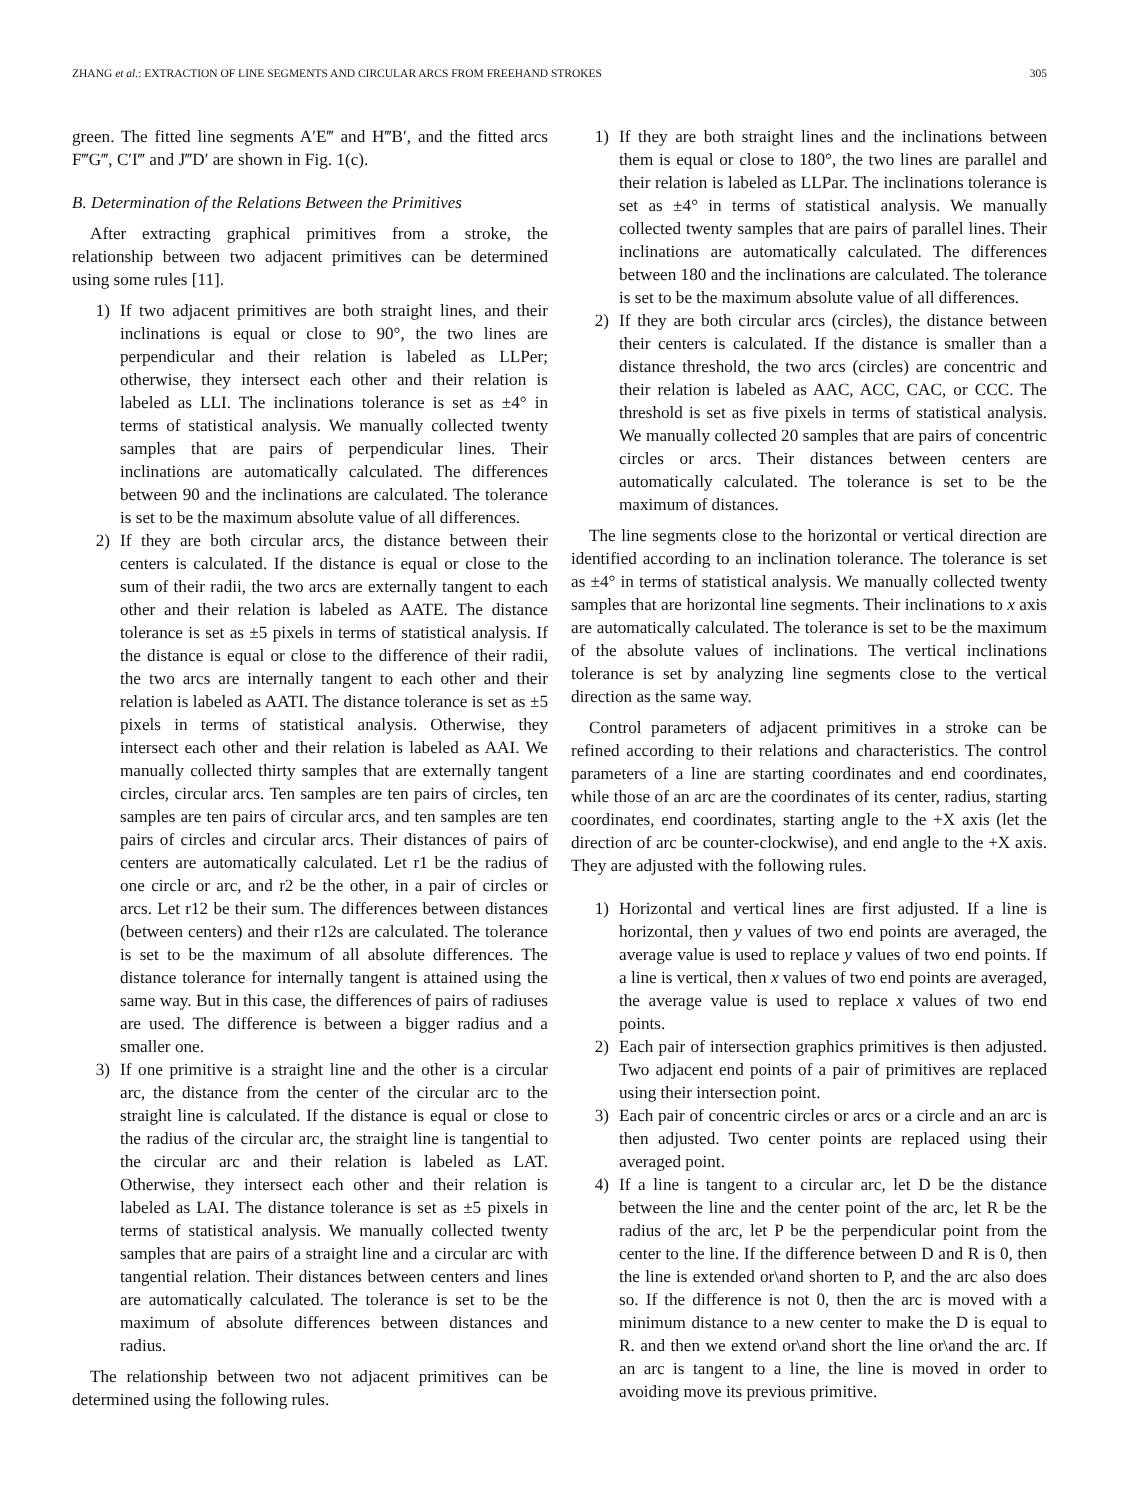ZHANG et al.: EXTRACTION OF LINE SEGMENTS AND CIRCULAR ARCS FROM FREEHAND STROKES 305
green. The fitted line segments A′E‴ and H‴B′, and the fitted arcs F‴G‴, C′I‴ and J‴D′ are shown in Fig. 1(c).
B. Determination of the Relations Between the Primitives
After extracting graphical primitives from a stroke, the relationship between two adjacent primitives can be determined using some rules [11].
1) If two adjacent primitives are both straight lines, and their inclinations is equal or close to 90°, the two lines are perpendicular and their relation is labeled as LLPer; otherwise, they intersect each other and their relation is labeled as LLI. The inclinations tolerance is set as ±4° in terms of statistical analysis. We manually collected twenty samples that are pairs of perpendicular lines. Their inclinations are automatically calculated. The differences between 90 and the inclinations are calculated. The tolerance is set to be the maximum absolute value of all differences.
2) If they are both circular arcs, the distance between their centers is calculated. If the distance is equal or close to the sum of their radii, the two arcs are externally tangent to each other and their relation is labeled as AATE. The distance tolerance is set as ±5 pixels in terms of statistical analysis. If the distance is equal or close to the difference of their radii, the two arcs are internally tangent to each other and their relation is labeled as AATI. The distance tolerance is set as ±5 pixels in terms of statistical analysis. Otherwise, they intersect each other and their relation is labeled as AAI. We manually collected thirty samples that are externally tangent circles, circular arcs. Ten samples are ten pairs of circles, ten samples are ten pairs of circular arcs, and ten samples are ten pairs of circles and circular arcs. Their distances of pairs of centers are automatically calculated. Let r1 be the radius of one circle or arc, and r2 be the other, in a pair of circles or arcs. Let r12 be their sum. The differences between distances (between centers) and their r12s are calculated. The tolerance is set to be the maximum of all absolute differences. The distance tolerance for internally tangent is attained using the same way. But in this case, the differences of pairs of radiuses are used. The difference is between a bigger radius and a smaller one.
3) If one primitive is a straight line and the other is a circular arc, the distance from the center of the circular arc to the straight line is calculated. If the distance is equal or close to the radius of the circular arc, the straight line is tangential to the circular arc and their relation is labeled as LAT. Otherwise, they intersect each other and their relation is labeled as LAI. The distance tolerance is set as ±5 pixels in terms of statistical analysis. We manually collected twenty samples that are pairs of a straight line and a circular arc with tangential relation. Their distances between centers and lines are automatically calculated. The tolerance is set to be the maximum of absolute differences between distances and radius.
The relationship between two not adjacent primitives can be determined using the following rules.
1) If they are both straight lines and the inclinations between them is equal or close to 180°, the two lines are parallel and their relation is labeled as LLPar. The inclinations tolerance is set as ±4° in terms of statistical analysis. We manually collected twenty samples that are pairs of parallel lines. Their inclinations are automatically calculated. The differences between 180 and the inclinations are calculated. The tolerance is set to be the maximum absolute value of all differences.
2) If they are both circular arcs (circles), the distance between their centers is calculated. If the distance is smaller than a distance threshold, the two arcs (circles) are concentric and their relation is labeled as AAC, ACC, CAC, or CCC. The threshold is set as five pixels in terms of statistical analysis. We manually collected 20 samples that are pairs of concentric circles or arcs. Their distances between centers are automatically calculated. The tolerance is set to be the maximum of distances.
The line segments close to the horizontal or vertical direction are identified according to an inclination tolerance. The tolerance is set as ±4° in terms of statistical analysis. We manually collected twenty samples that are horizontal line segments. Their inclinations to x axis are automatically calculated. The tolerance is set to be the maximum of the absolute values of inclinations. The vertical inclinations tolerance is set by analyzing line segments close to the vertical direction as the same way.
Control parameters of adjacent primitives in a stroke can be refined according to their relations and characteristics. The control parameters of a line are starting coordinates and end coordinates, while those of an arc are the coordinates of its center, radius, starting coordinates, end coordinates, starting angle to the +X axis (let the direction of arc be counter-clockwise), and end angle to the +X axis. They are adjusted with the following rules.
1) Horizontal and vertical lines are first adjusted. If a line is horizontal, then y values of two end points are averaged, the average value is used to replace y values of two end points. If a line is vertical, then x values of two end points are averaged, the average value is used to replace x values of two end points.
2) Each pair of intersection graphics primitives is then adjusted. Two adjacent end points of a pair of primitives are replaced using their intersection point.
3) Each pair of concentric circles or arcs or a circle and an arc is then adjusted. Two center points are replaced using their averaged point.
4) If a line is tangent to a circular arc, let D be the distance between the line and the center point of the arc, let R be the radius of the arc, let P be the perpendicular point from the center to the line. If the difference between D and R is 0, then the line is extended or\and shorten to P, and the arc also does so. If the difference is not 0, then the arc is moved with a minimum distance to a new center to make the D is equal to R. and then we extend or\and short the line or\and the arc. If an arc is tangent to a line, the line is moved in order to avoiding move its previous primitive.